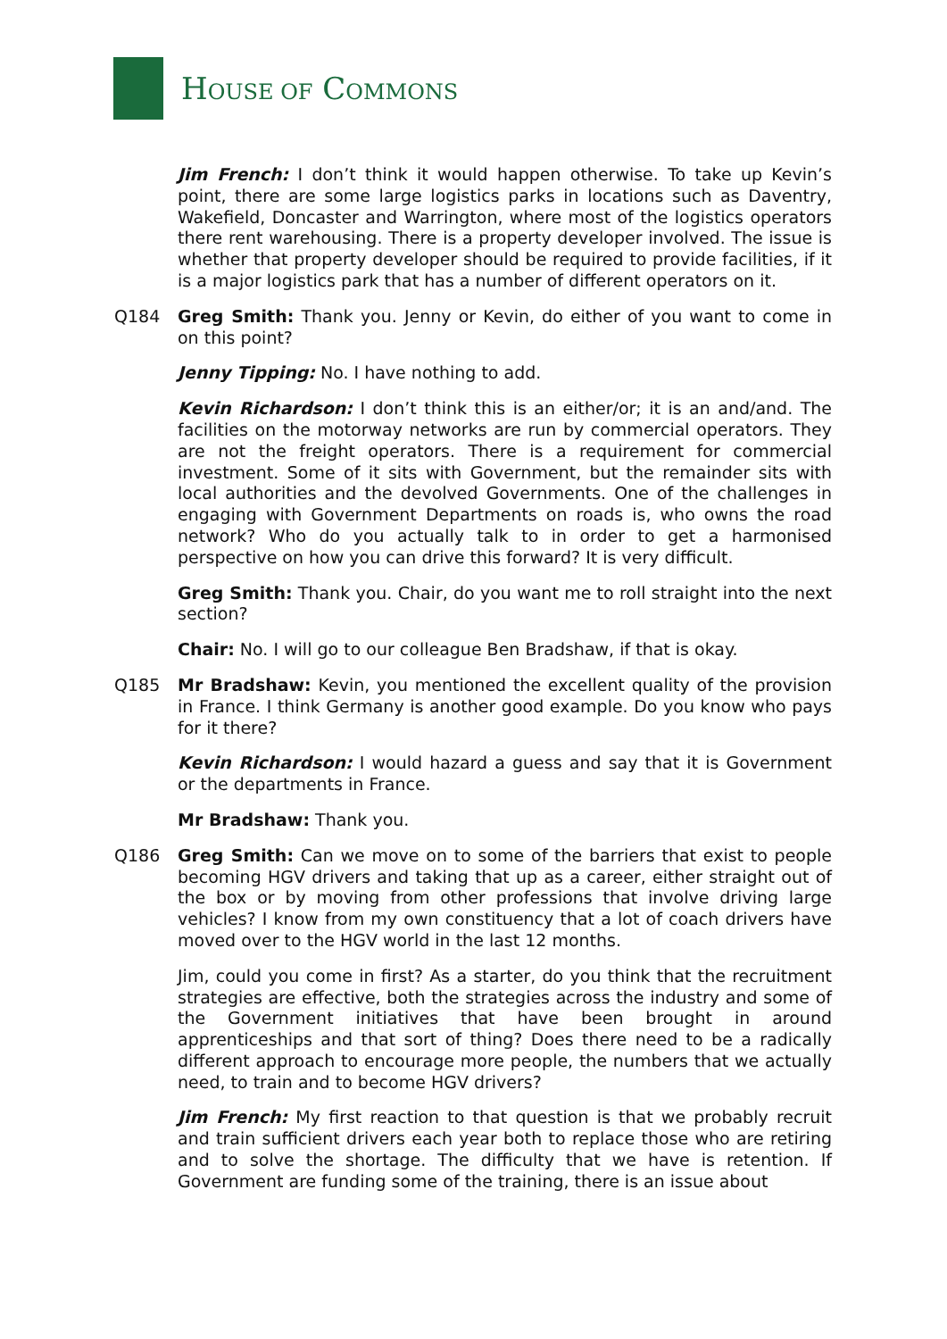HOUSE OF COMMONS
Jim French: I don’t think it would happen otherwise. To take up Kevin’s point, there are some large logistics parks in locations such as Daventry, Wakefield, Doncaster and Warrington, where most of the logistics operators there rent warehousing. There is a property developer involved. The issue is whether that property developer should be required to provide facilities, if it is a major logistics park that has a number of different operators on it.
Q184 Greg Smith: Thank you. Jenny or Kevin, do either of you want to come in on this point?
Jenny Tipping: No. I have nothing to add.
Kevin Richardson: I don’t think this is an either/or; it is an and/and. The facilities on the motorway networks are run by commercial operators. They are not the freight operators. There is a requirement for commercial investment. Some of it sits with Government, but the remainder sits with local authorities and the devolved Governments. One of the challenges in engaging with Government Departments on roads is, who owns the road network? Who do you actually talk to in order to get a harmonised perspective on how you can drive this forward? It is very difficult.
Greg Smith: Thank you. Chair, do you want me to roll straight into the next section?
Chair: No. I will go to our colleague Ben Bradshaw, if that is okay.
Q185 Mr Bradshaw: Kevin, you mentioned the excellent quality of the provision in France. I think Germany is another good example. Do you know who pays for it there?
Kevin Richardson: I would hazard a guess and say that it is Government or the departments in France.
Mr Bradshaw: Thank you.
Q186 Greg Smith: Can we move on to some of the barriers that exist to people becoming HGV drivers and taking that up as a career, either straight out of the box or by moving from other professions that involve driving large vehicles? I know from my own constituency that a lot of coach drivers have moved over to the HGV world in the last 12 months.
Jim, could you come in first? As a starter, do you think that the recruitment strategies are effective, both the strategies across the industry and some of the Government initiatives that have been brought in around apprenticeships and that sort of thing? Does there need to be a radically different approach to encourage more people, the numbers that we actually need, to train and to become HGV drivers?
Jim French: My first reaction to that question is that we probably recruit and train sufficient drivers each year both to replace those who are retiring and to solve the shortage. The difficulty that we have is retention. If Government are funding some of the training, there is an issue about